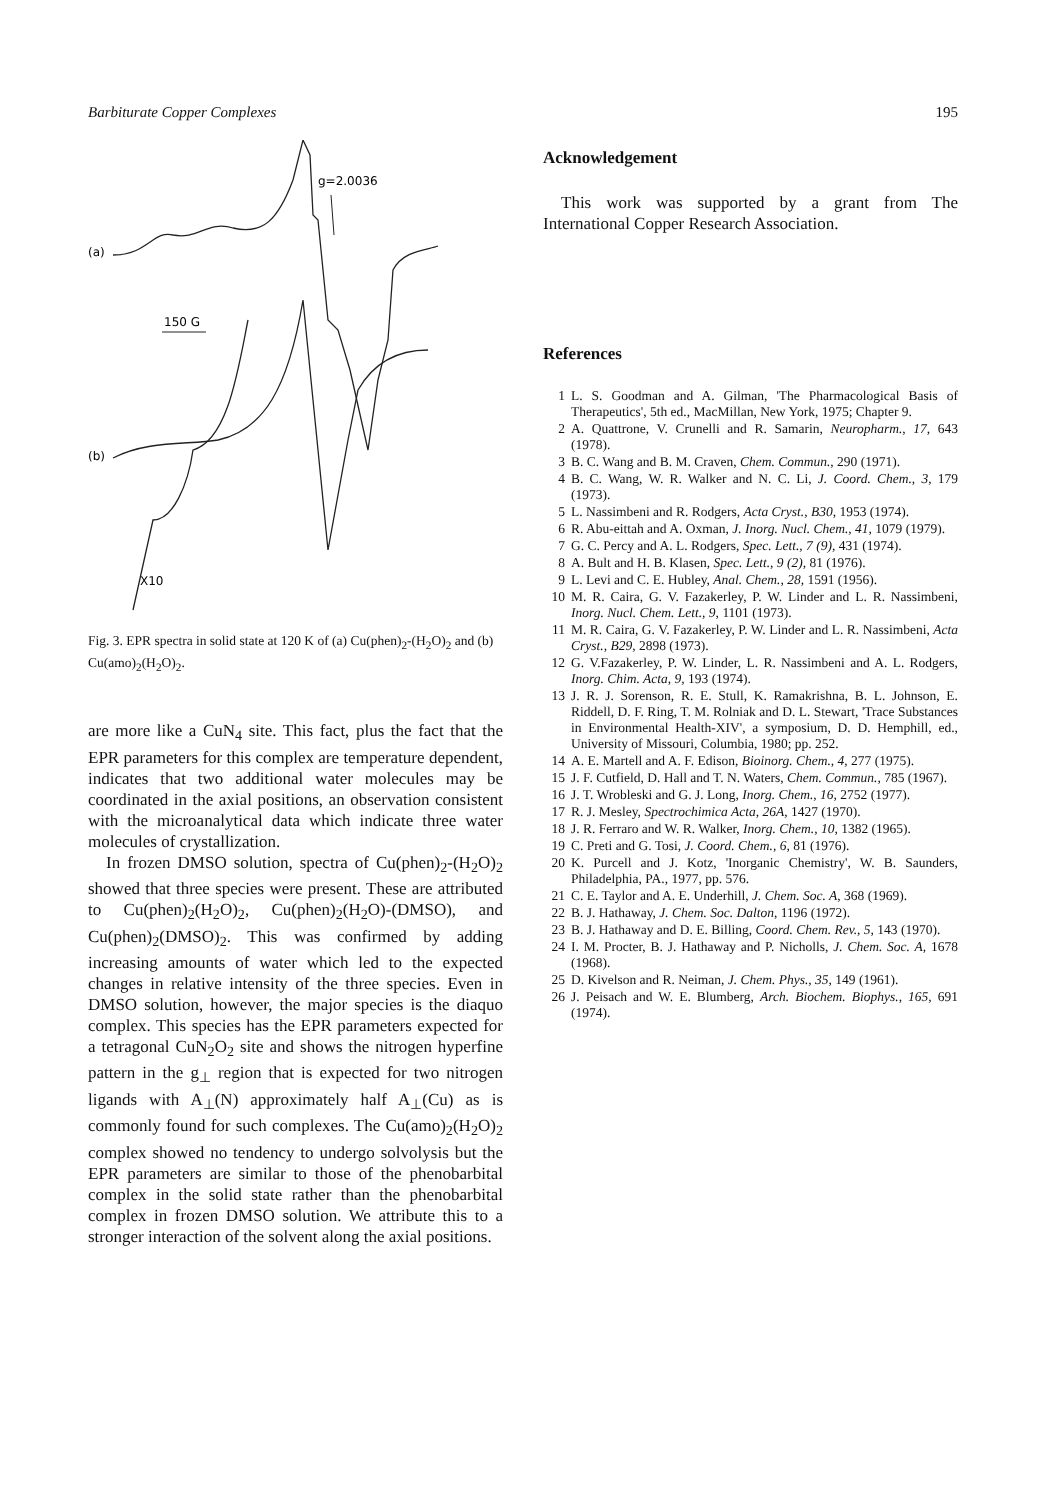Barbiturate Copper Complexes 195
(a)
g=2.0036
150 G
(b)
X10
Fig. 3. EPR spectra in solid state at 120 K of (a) Cu(phen)<sub>2</sub>-(H<sub>2</sub>O)<sub>2</sub> and (b) Cu(amo)<sub>2</sub>(H<sub>2</sub>O)<sub>2</sub>.
are more like a CuN<sub>4</sub> site. This fact, plus the fact that the EPR parameters for this complex are temperature dependent, indicates that two additional water molecules may be coordinated in the axial positions, an observation consistent with the microanalytical data which indicate three water molecules of crystallization.
In frozen DMSO solution, spectra of Cu(phen)<sub>2</sub>-(H<sub>2</sub>O)<sub>2</sub> showed that three species were present. These are attributed to Cu(phen)<sub>2</sub>(H<sub>2</sub>O)<sub>2</sub>, Cu(phen)<sub>2</sub>(H<sub>2</sub>O)-(DMSO), and Cu(phen)<sub>2</sub>(DMSO)<sub>2</sub>. This was confirmed by adding increasing amounts of water which led to the expected changes in relative intensity of the three species. Even in DMSO solution, however, the major species is the diaquo complex. This species has the EPR parameters expected for a tetragonal CuN<sub>2</sub>O<sub>2</sub> site and shows the nitrogen hyperfine pattern in the g<sub>⊥</sub> region that is expected for two nitrogen ligands with A<sub>⊥</sub>(N) approximately half A<sub>⊥</sub>(Cu) as is commonly found for such complexes. The Cu(amo)<sub>2</sub>(H<sub>2</sub>O)<sub>2</sub> complex showed no tendency to undergo solvolysis but the EPR parameters are similar to those of the phenobarbital complex in the solid state rather than the phenobarbital complex in frozen DMSO solution. We attribute this to a stronger interaction of the solvent along the axial positions.
Acknowledgement
This work was supported by a grant from The International Copper Research Association.
References
1 L. S. Goodman and A. Gilman, 'The Pharmacological Basis of Therapeutics', 5th ed., MacMillan, New York, 1975; Chapter 9.
2 A. Quattrone, V. Crunelli and R. Samarin, Neuropharm., 17, 643 (1978).
3 B. C. Wang and B. M. Craven, Chem. Commun., 290 (1971).
4 B. C. Wang, W. R. Walker and N. C. Li, J. Coord. Chem., 3, 179 (1973).
5 L. Nassimbeni and R. Rodgers, Acta Cryst., B30, 1953 (1974).
6 R. Abu-eittah and A. Oxman, J. Inorg. Nucl. Chem., 41, 1079 (1979).
7 G. C. Percy and A. L. Rodgers, Spec. Lett., 7 (9), 431 (1974).
8 A. Bult and H. B. Klasen, Spec. Lett., 9 (2), 81 (1976).
9 L. Levi and C. E. Hubley, Anal. Chem., 28, 1591 (1956).
10 M. R. Caira, G. V. Fazakerley, P. W. Linder and L. R. Nassimbeni, Inorg. Nucl. Chem. Lett., 9, 1101 (1973).
11 M. R. Caira, G. V. Fazakerley, P. W. Linder and L. R. Nassimbeni, Acta Cryst., B29, 2898 (1973).
12 G. V.Fazakerley, P. W. Linder, L. R. Nassimbeni and A. L. Rodgers, Inorg. Chim. Acta, 9, 193 (1974).
13 J. R. J. Sorenson, R. E. Stull, K. Ramakrishna, B. L. Johnson, E. Riddell, D. F. Ring, T. M. Rolniak and D. L. Stewart, 'Trace Substances in Environmental Health-XIV', a symposium, D. D. Hemphill, ed., University of Missouri, Columbia, 1980; pp. 252.
14 A. E. Martell and A. F. Edison, Bioinorg. Chem., 4, 277 (1975).
15 J. F. Cutfield, D. Hall and T. N. Waters, Chem. Commun., 785 (1967).
16 J. T. Wrobleski and G. J. Long, Inorg. Chem., 16, 2752 (1977).
17 R. J. Mesley, Spectrochimica Acta, 26A, 1427 (1970).
18 J. R. Ferraro and W. R. Walker, Inorg. Chem., 10, 1382 (1965).
19 C. Preti and G. Tosi, J. Coord. Chem., 6, 81 (1976).
20 K. Purcell and J. Kotz, 'Inorganic Chemistry', W. B. Saunders, Philadelphia, PA., 1977, pp. 576.
21 C. E. Taylor and A. E. Underhill, J. Chem. Soc. A, 368 (1969).
22 B. J. Hathaway, J. Chem. Soc. Dalton, 1196 (1972).
23 B. J. Hathaway and D. E. Billing, Coord. Chem. Rev., 5, 143 (1970).
24 I. M. Procter, B. J. Hathaway and P. Nicholls, J. Chem. Soc. A, 1678 (1968).
25 D. Kivelson and R. Neiman, J. Chem. Phys., 35, 149 (1961).
26 J. Peisach and W. E. Blumberg, Arch. Biochem. Biophys., 165, 691 (1974).